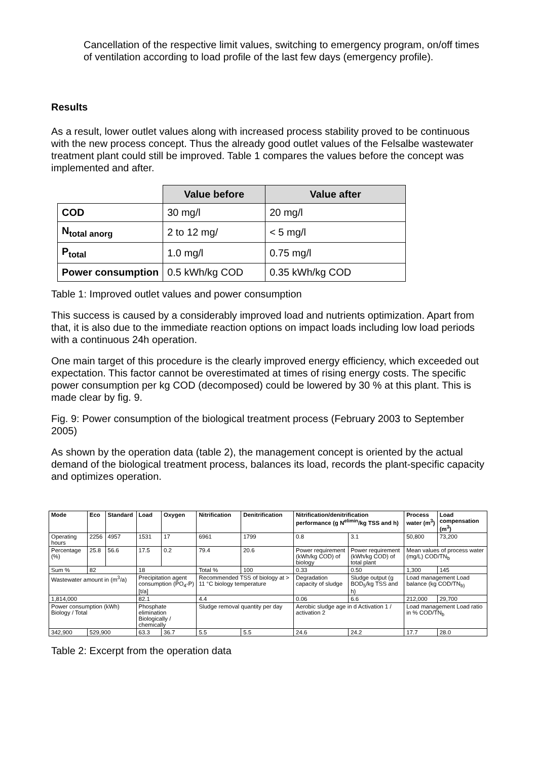Cancellation of the respective limit values, switching to emergency program, on/off times of ventilation according to load profile of the last few days (emergency profile).
Results
As a result, lower outlet values along with increased process stability proved to be continuous with the new process concept. Thus the already good outlet values of the Felsalbe wastewater treatment plant could still be improved. Table 1 compares the values before the concept was implemented and after.
| | Value before | Value after |
| COD | 30 mg/l | 20 mg/l |
| N<sub>total anorg</sub> | 2 to 12 mg/ | < 5 mg/l |
| P<sub>total</sub> | 1.0 mg/l | 0.75 mg/l |
| Power consumption | 0.5 kWh/kg COD | 0.35 kWh/kg COD |
Table 1: Improved outlet values and power consumption
This success is caused by a considerably improved load and nutrients optimization. Apart from that, it is also due to the immediate reaction options on impact loads including low load periods with a continuous 24h operation.
One main target of this procedure is the clearly improved energy efficiency, which exceeded out expectation. This factor cannot be overestimated at times of rising energy costs. The specific power consumption per kg COD (decomposed) could be lowered by 30 % at this plant. This is made clear by fig. 9.
Fig. 9: Power consumption of the biological treatment process (February 2003 to September 2005)
As shown by the operation data (table 2), the management concept is oriented by the actual demand of the biological treatment process, balances its load, records the plant-specific capacity and optimizes operation.
| Mode | Eco | Standard | Load | Oxygen | Nitrification | Denitrification | Nitrification/denitrification performance (g N<sup>elimin</sup>/kg TSS and h) | | Process water (m<sup>3</sup>) | Load compensation (m<sup>3</sup>) |
| --- | --- | --- | --- | --- | --- | --- | --- | --- | --- | --- |
| Operating hours | 2256 | 4957 | 1531 | 17 | 6961 | 1799 | 0.8 | 3.1 | 50,800 | 73,200 |
| Percentage (%) | 25.8 | 56.6 | 17.5 | 0.2 | 79.4 | 20.6 | Power requirement (kWh/kg COD) of biology | Power requirement (kWh/kg COD) of total plant | Mean values of process water (mg/L) COD/TN<sub>b</sub> | |
| Sum % | 82 | | 18 | | Total % | 100 | 0.33 | 0.50 | 1,300 | 145 |
| Wastewater amount in (m<sup>3</sup>/a) | | | Precipitation agent consumption (PO<sub>4</sub>-P) [t/a] | | Recommended TSS of biology at > 11 °C biology temperature | | Degradation capacity of sludge | Sludge output (g BOD<sub>5</sub>/kg TSS and h) | Load management Load balance (kg COD/TN<sub>b)</sub> | |
| 1,814,000 | | | 82.1 | | 4.4 | | 0.06 | 6.6 | 212,000 | 29,700 |
| Power consumption (kWh) Biology / Total | | | Phosphate elimination Biologically / chemically | | Sludge removal quantity per day | | Aerobic sludge age in d Activation 1 / activation 2 | | Load management Load ratio in % COD/TN<sub>b</sub> | |
| 342,900 | 529,900 | | 63.3 | 36.7 | 5.5 | 5.5 | 24.6 | 24.2 | 17.7 | 28.0 |
Table 2: Excerpt from the operation data